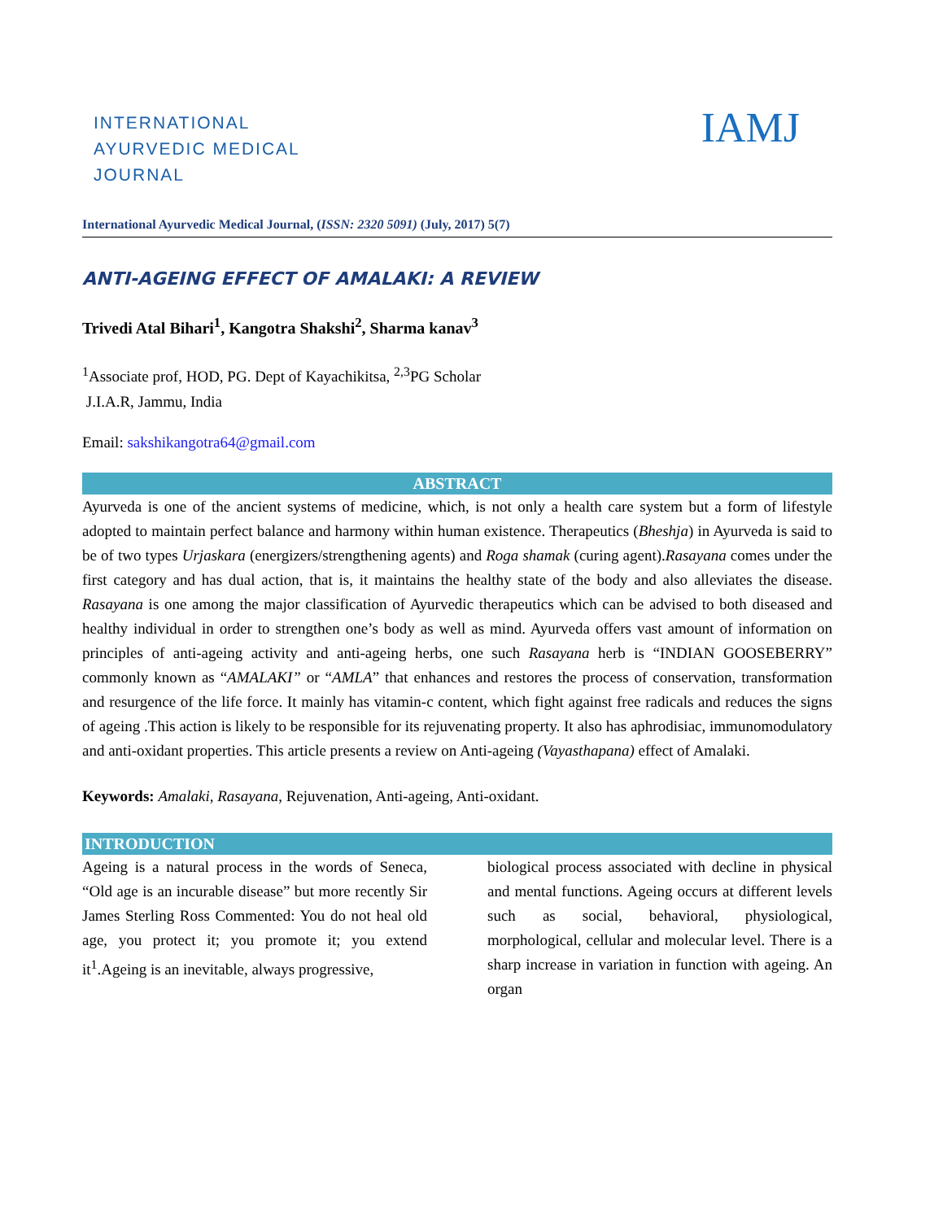INTERNATIONAL
AYURVEDIC MEDICAL
JOURNAL
IAMJ
International Ayurvedic Medical Journal, (ISSN: 2320 5091) (July, 2017) 5(7)
ANTI-AGEING EFFECT OF AMALAKI: A REVIEW
Trivedi Atal Bihari<sup>1</sup>, Kangotra Shakshi<sup>2</sup>, Sharma kanav<sup>3</sup>
<sup>1</sup> Associate prof, HOD, PG. Dept of Kayachikitsa, <sup>2,3</sup>PG Scholar
J.I.A.R, Jammu, India
Email: sakshikangotra64@gmail.com
ABSTRACT
Ayurveda is one of the ancient systems of medicine, which, is not only a health care system but a form of lifestyle adopted to maintain perfect balance and harmony within human existence. Therapeutics (Bheshja) in Ayurveda is said to be of two types Urjaskara (energizers/strengthening agents) and Roga shamak (curing agent).Rasayana comes under the first category and has dual action, that is, it maintains the healthy state of the body and also alleviates the disease. Rasayana is one among the major classification of Ayurvedic therapeutics which can be advised to both diseased and healthy individual in order to strengthen one’s body as well as mind. Ayurveda offers vast amount of information on principles of anti-ageing activity and anti-ageing herbs, one such Rasayana herb is “INDIAN GOOSEBERRY” commonly known as “AMALAKI” or “AMLA” that enhances and restores the process of conservation, transformation and resurgence of the life force. It mainly has vitamin-c content, which fight against free radicals and reduces the signs of ageing .This action is likely to be responsible for its rejuvenating property. It also has aphrodisiac, immunomodulatory and anti-oxidant properties. This article presents a review on Anti-ageing (Vayasthapana) effect of Amalaki.
Keywords: Amalaki, Rasayana, Rejuvenation, Anti-ageing, Anti-oxidant.
INTRODUCTION
Ageing is a natural process in the words of Seneca, “Old age is an incurable disease” but more recently Sir James Sterling Ross Commented: You do not heal old age, you protect it; you promote it; you extend it<sup>1</sup>.Ageing is an inevitable, always progressive,
biological process associated with decline in physical and mental functions. Ageing occurs at different levels such as social, behavioral, physiological, morphological, cellular and molecular level. There is a sharp increase in variation in function with ageing. An organ